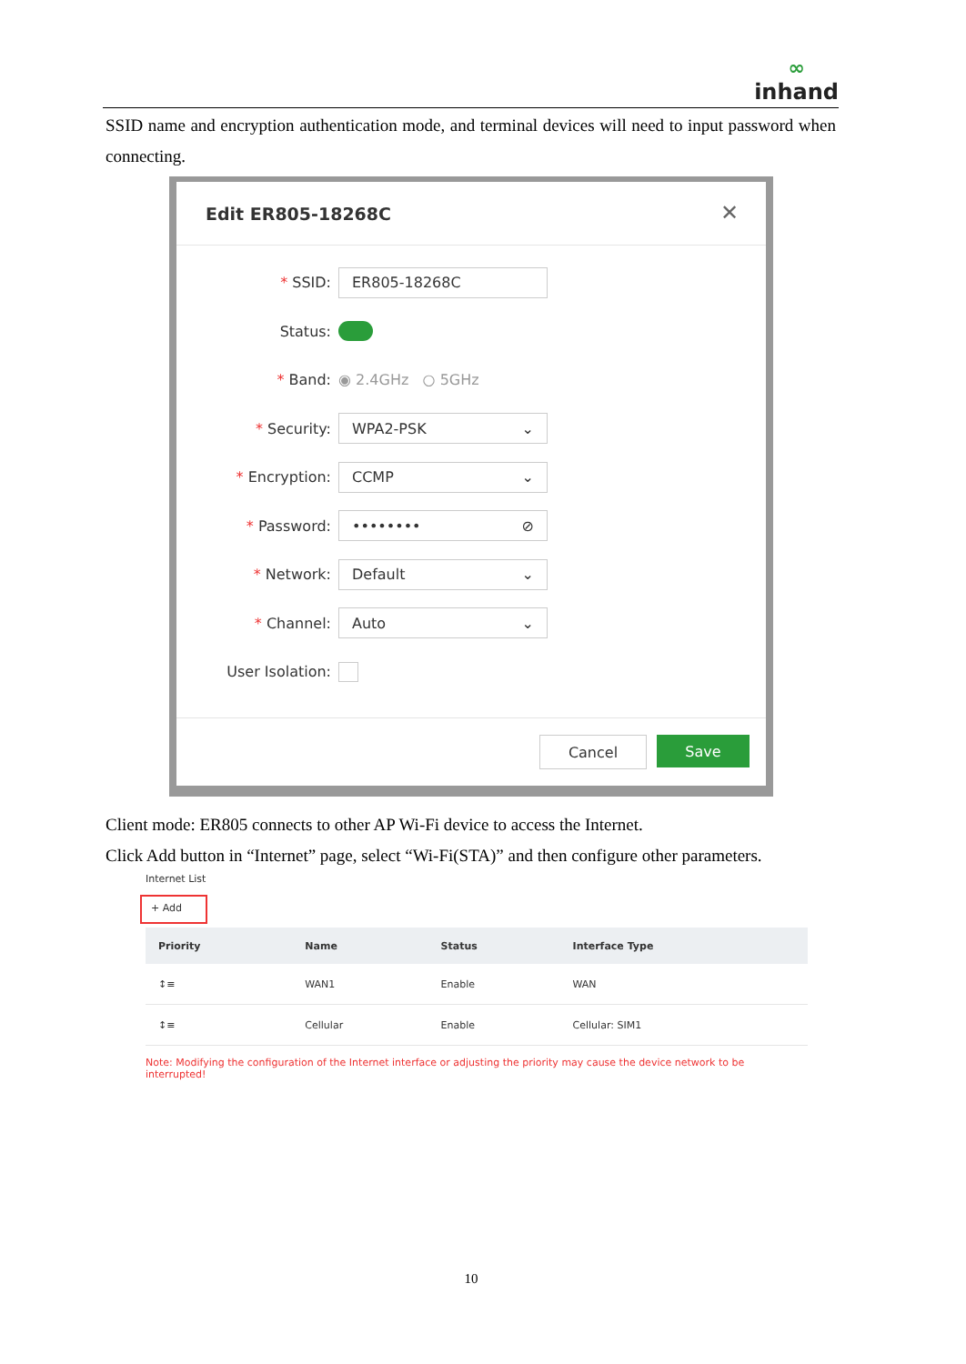∞
inhand
SSID name and encryption authentication mode, and terminal devices will need to input password when connecting.
Edit ER805-18268C ✕
* SSID:
ER805-18268C
Status:
* Band: ◉ 2.4GHz ○ 5GHz
* Security:
WPA2-PSK ⌄
* Encryption:
CCMP ⌄
* Password:
•••••••• ⊘
* Network:
Default ⌄
* Channel:
Auto ⌄
User Isolation:
Cancel Save
Client mode: ER805 connects to other AP Wi-Fi device to access the Internet.
Click Add button in “Internet” page, select “Wi-Fi(STA)” and then configure other parameters.
Internet List
+ Add
| Priority | Name | Status | Interface Type |
| --- | --- | --- | --- |
| ↕≡ | WAN1 | Enable | WAN |
| ↕≡ | Cellular | Enable | Cellular: SIM1 |
Note: Modifying the configuration of the Internet interface or adjusting the priority may cause the device network to be interrupted!
10